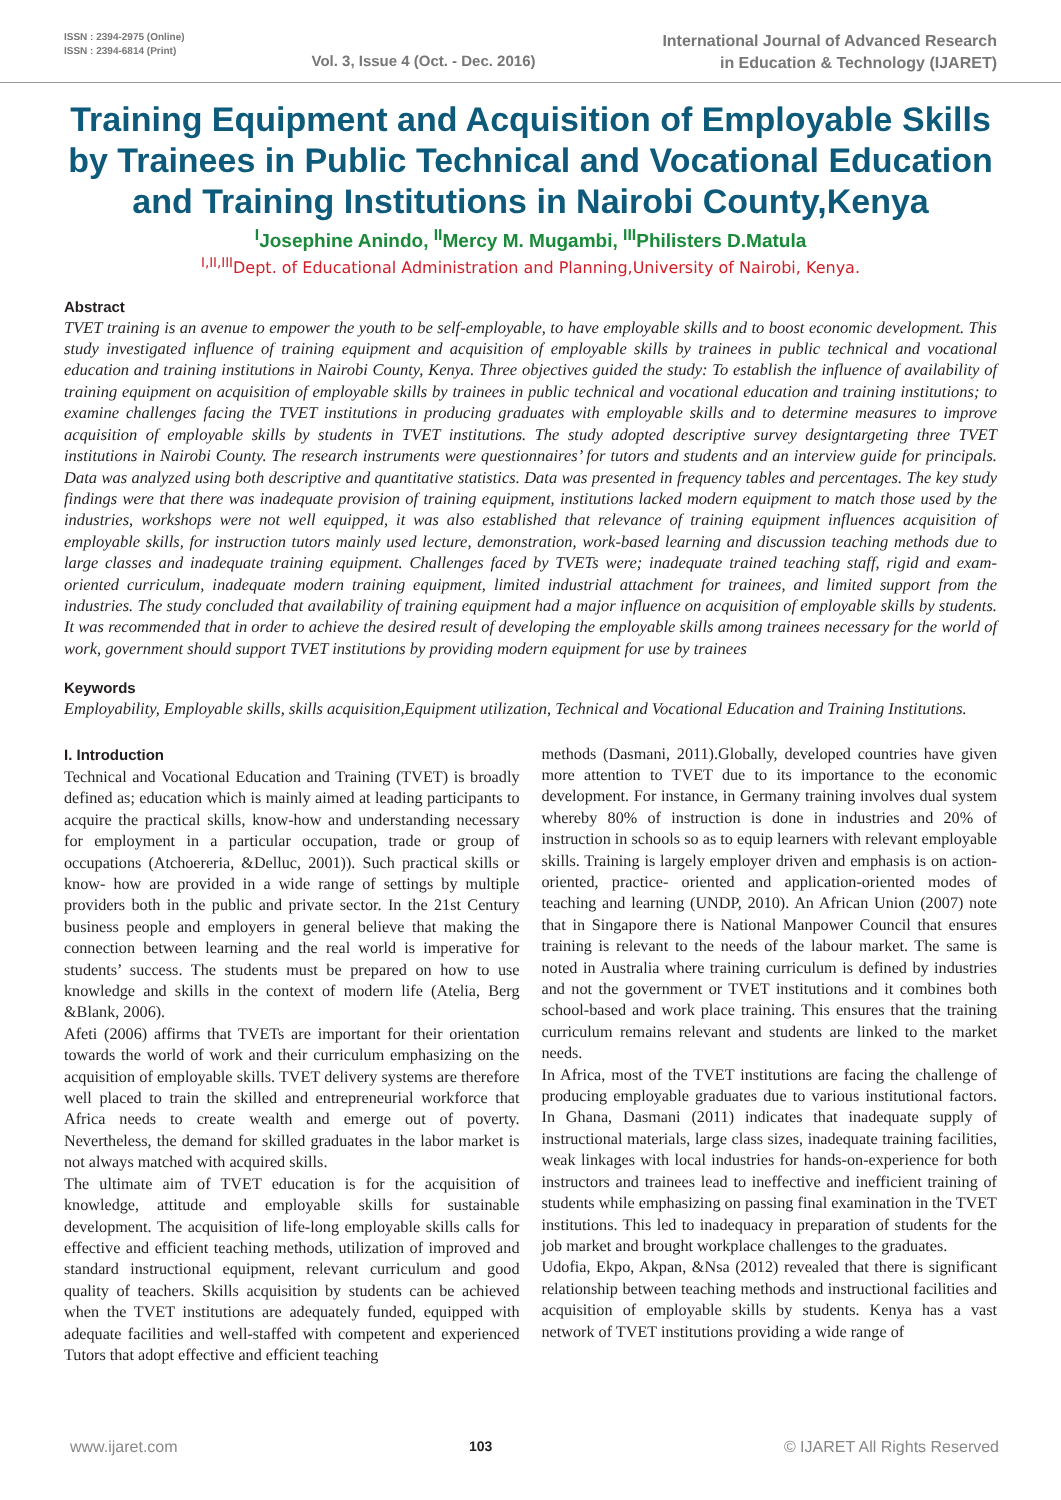ISSN : 2394-2975 (Online)
ISSN : 2394-6814 (Print)
Vol. 3, Issue 4 (Oct. - Dec. 2016)
International Journal of Advanced Research
in Education & Technology (IJARET)
Training Equipment and Acquisition of Employable Skills by Trainees in Public Technical and Vocational Education and Training Institutions in Nairobi County,Kenya
<sup>I</sup>Josephine Anindo, <sup>II</sup>Mercy M. Mugambi, <sup>III</sup>Philisters D.Matula
<sup>I,II,III</sup>Dept. of Educational Administration and Planning,University of Nairobi, Kenya.
Abstract
TVET training is an avenue to empower the youth to be self-employable, to have employable skills and to boost economic development. This study investigated influence of training equipment and acquisition of employable skills by trainees in public technical and vocational education and training institutions in Nairobi County, Kenya. Three objectives guided the study: To establish the influence of availability of training equipment on acquisition of employable skills by trainees in public technical and vocational education and training institutions; to examine challenges facing the TVET institutions in producing graduates with employable skills and to determine measures to improve acquisition of employable skills by students in TVET institutions. The study adopted descriptive survey designtargeting three TVET institutions in Nairobi County. The research instruments were questionnaires’ for tutors and students and an interview guide for principals. Data was analyzed using both descriptive and quantitative statistics. Data was presented in frequency tables and percentages. The key study findings were that there was inadequate provision of training equipment, institutions lacked modern equipment to match those used by the industries, workshops were not well equipped, it was also established that relevance of training equipment influences acquisition of employable skills, for instruction tutors mainly used lecture, demonstration, work-based learning and discussion teaching methods due to large classes and inadequate training equipment. Challenges faced by TVETs were; inadequate trained teaching staff, rigid and exam-oriented curriculum, inadequate modern training equipment, limited industrial attachment for trainees, and limited support from the industries. The study concluded that availability of training equipment had a major influence on acquisition of employable skills by students. It was recommended that in order to achieve the desired result of developing the employable skills among trainees necessary for the world of work, government should support TVET institutions by providing modern equipment for use by trainees
Keywords
Employability, Employable skills, skills acquisition,Equipment utilization, Technical and Vocational Education and Training Institutions.
I. Introduction
Technical and Vocational Education and Training (TVET) is broadly defined as; education which is mainly aimed at leading participants to acquire the practical skills, know-how and understanding necessary for employment in a particular occupation, trade or group of occupations (Atchoereria, &Delluc, 2001)). Such practical skills or know- how are provided in a wide range of settings by multiple providers both in the public and private sector. In the 21st Century business people and employers in general believe that making the connection between learning and the real world is imperative for students’ success. The students must be prepared on how to use knowledge and skills in the context of modern life (Atelia, Berg &Blank, 2006).
Afeti (2006) affirms that TVETs are important for their orientation towards the world of work and their curriculum emphasizing on the acquisition of employable skills. TVET delivery systems are therefore well placed to train the skilled and entrepreneurial workforce that Africa needs to create wealth and emerge out of poverty. Nevertheless, the demand for skilled graduates in the labor market is not always matched with acquired skills.
The ultimate aim of TVET education is for the acquisition of knowledge, attitude and employable skills for sustainable development. The acquisition of life-long employable skills calls for effective and efficient teaching methods, utilization of improved and standard instructional equipment, relevant curriculum and good quality of teachers. Skills acquisition by students can be achieved when the TVET institutions are adequately funded, equipped with adequate facilities and well-staffed with competent and experienced Tutors that adopt effective and efficient teaching
methods (Dasmani, 2011).Globally, developed countries have given more attention to TVET due to its importance to the economic development. For instance, in Germany training involves dual system whereby 80% of instruction is done in industries and 20% of instruction in schools so as to equip learners with relevant employable skills. Training is largely employer driven and emphasis is on action-oriented, practice- oriented and application-oriented modes of teaching and learning (UNDP, 2010). An African Union (2007) note that in Singapore there is National Manpower Council that ensures training is relevant to the needs of the labour market. The same is noted in Australia where training curriculum is defined by industries and not the government or TVET institutions and it combines both school-based and work place training. This ensures that the training curriculum remains relevant and students are linked to the market needs.
In Africa, most of the TVET institutions are facing the challenge of producing employable graduates due to various institutional factors. In Ghana, Dasmani (2011) indicates that inadequate supply of instructional materials, large class sizes, inadequate training facilities, weak linkages with local industries for hands-on-experience for both instructors and trainees lead to ineffective and inefficient training of students while emphasizing on passing final examination in the TVET institutions. This led to inadequacy in preparation of students for the job market and brought workplace challenges to the graduates.
Udofia, Ekpo, Akpan, &Nsa (2012) revealed that there is significant relationship between teaching methods and instructional facilities and acquisition of employable skills by students. Kenya has a vast network of TVET institutions providing a wide range of
www.ijaret.com 103 © IJARET All Rights Reserved